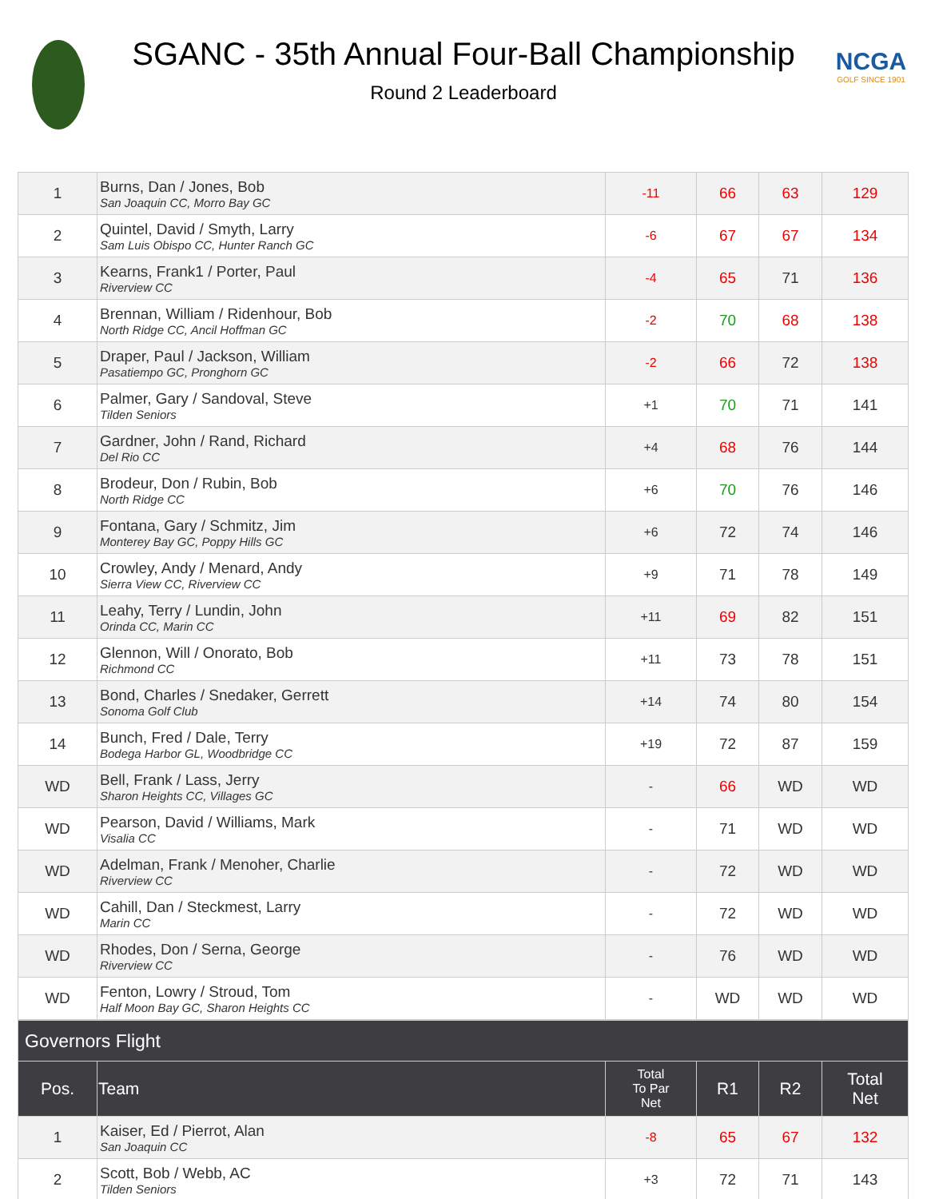NCGA
GOLF SINCE 1901
SGANC - 35th Annual Four-Ball Championship
Round 2 Leaderboard
| 1 | Burns, Dan / Jones, Bob San Joaquin CC, Morro Bay GC | -11 | 66 | 63 | 129 |
| 2 | Quintel, David / Smyth, Larry Sam Luis Obispo CC, Hunter Ranch GC | -6 | 67 | 67 | 134 |
| 3 | Kearns, Frank1 / Porter, Paul Riverview CC | -4 | 65 | 71 | 136 |
| 4 | Brennan, William / Ridenhour, Bob North Ridge CC, Ancil Hoffman GC | -2 | 70 | 68 | 138 |
| 5 | Draper, Paul / Jackson, William Pasatiempo GC, Pronghorn GC | -2 | 66 | 72 | 138 |
| 6 | Palmer, Gary / Sandoval, Steve Tilden Seniors | +1 | 70 | 71 | 141 |
| 7 | Gardner, John / Rand, Richard Del Rio CC | +4 | 68 | 76 | 144 |
| 8 | Brodeur, Don / Rubin, Bob North Ridge CC | +6 | 70 | 76 | 146 |
| 9 | Fontana, Gary / Schmitz, Jim Monterey Bay GC, Poppy Hills GC | +6 | 72 | 74 | 146 |
| 10 | Crowley, Andy / Menard, Andy Sierra View CC, Riverview CC | +9 | 71 | 78 | 149 |
| 11 | Leahy, Terry / Lundin, John Orinda CC, Marin CC | +11 | 69 | 82 | 151 |
| 12 | Glennon, Will / Onorato, Bob Richmond CC | +11 | 73 | 78 | 151 |
| 13 | Bond, Charles / Snedaker, Gerrett Sonoma Golf Club | +14 | 74 | 80 | 154 |
| 14 | Bunch, Fred / Dale, Terry Bodega Harbor GL, Woodbridge CC | +19 | 72 | 87 | 159 |
| WD | Bell, Frank / Lass, Jerry Sharon Heights CC, Villages GC | - | 66 | WD | WD |
| WD | Pearson, David / Williams, Mark Visalia CC | - | 71 | WD | WD |
| WD | Adelman, Frank / Menoher, Charlie Riverview CC | - | 72 | WD | WD |
| WD | Cahill, Dan / Steckmest, Larry Marin CC | - | 72 | WD | WD |
| WD | Rhodes, Don / Serna, George Riverview CC | - | 76 | WD | WD |
| WD | Fenton, Lowry / Stroud, Tom Half Moon Bay GC, Sharon Heights CC | - | WD | WD | WD |
| Governors Flight | | | | | |
| --- | --- | --- | --- | --- | --- |
| Pos. | Team | Total To Par Net | R1 | R2 | Total Net |
| 1 | Kaiser, Ed / Pierrot, Alan San Joaquin CC | -8 | 65 | 67 | 132 |
| 2 | Scott, Bob / Webb, AC Tilden Seniors | +3 | 72 | 71 | 143 |